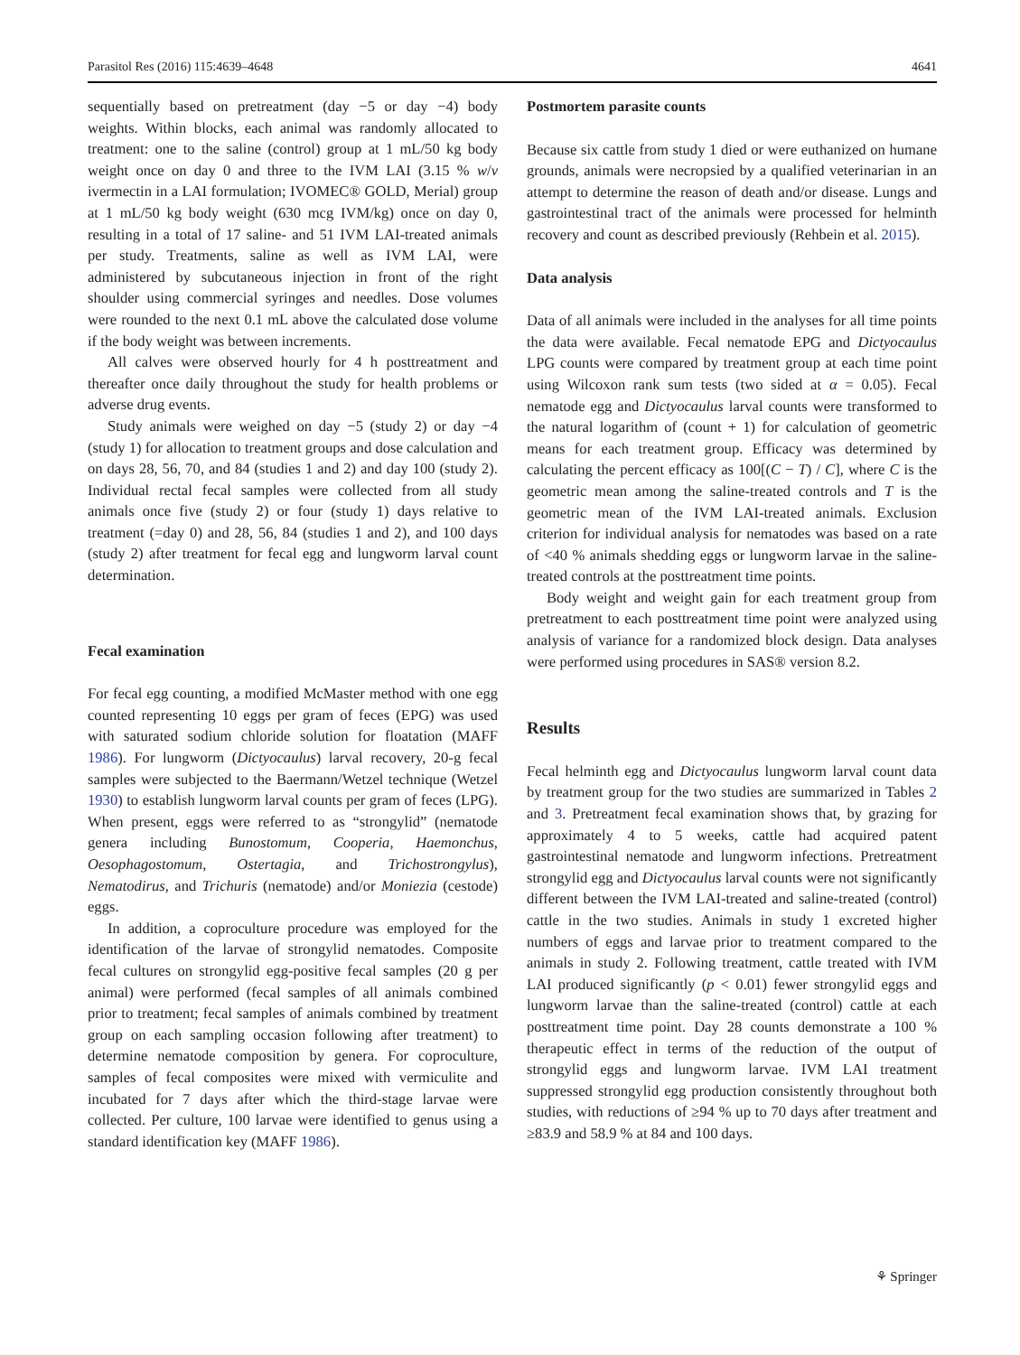Parasitol Res (2016) 115:4639–4648 4641
sequentially based on pretreatment (day −5 or day −4) body weights. Within blocks, each animal was randomly allocated to treatment: one to the saline (control) group at 1 mL/50 kg body weight once on day 0 and three to the IVM LAI (3.15 % w/v ivermectin in a LAI formulation; IVOMEC® GOLD, Merial) group at 1 mL/50 kg body weight (630 mcg IVM/kg) once on day 0, resulting in a total of 17 saline- and 51 IVM LAI-treated animals per study. Treatments, saline as well as IVM LAI, were administered by subcutaneous injection in front of the right shoulder using commercial syringes and needles. Dose volumes were rounded to the next 0.1 mL above the calculated dose volume if the body weight was between increments.
All calves were observed hourly for 4 h posttreatment and thereafter once daily throughout the study for health problems or adverse drug events.
Study animals were weighed on day −5 (study 2) or day −4 (study 1) for allocation to treatment groups and dose calculation and on days 28, 56, 70, and 84 (studies 1 and 2) and day 100 (study 2). Individual rectal fecal samples were collected from all study animals once five (study 2) or four (study 1) days relative to treatment (=day 0) and 28, 56, 84 (studies 1 and 2), and 100 days (study 2) after treatment for fecal egg and lungworm larval count determination.
Fecal examination
For fecal egg counting, a modified McMaster method with one egg counted representing 10 eggs per gram of feces (EPG) was used with saturated sodium chloride solution for floatation (MAFF 1986). For lungworm (Dictyocaulus) larval recovery, 20-g fecal samples were subjected to the Baermann/Wetzel technique (Wetzel 1930) to establish lungworm larval counts per gram of feces (LPG). When present, eggs were referred to as “strongylid” (nematode genera including Bunostomum, Cooperia, Haemonchus, Oesophagostomum, Ostertagia, and Trichostrongylus), Nematodirus, and Trichuris (nematode) and/or Moniezia (cestode) eggs.
In addition, a coproculture procedure was employed for the identification of the larvae of strongylid nematodes. Composite fecal cultures on strongylid egg-positive fecal samples (20 g per animal) were performed (fecal samples of all animals combined prior to treatment; fecal samples of animals combined by treatment group on each sampling occasion following after treatment) to determine nematode composition by genera. For coproculture, samples of fecal composites were mixed with vermiculite and incubated for 7 days after which the third-stage larvae were collected. Per culture, 100 larvae were identified to genus using a standard identification key (MAFF 1986).
Postmortem parasite counts
Because six cattle from study 1 died or were euthanized on humane grounds, animals were necropsied by a qualified veterinarian in an attempt to determine the reason of death and/or disease. Lungs and gastrointestinal tract of the animals were processed for helminth recovery and count as described previously (Rehbein et al. 2015).
Data analysis
Data of all animals were included in the analyses for all time points the data were available. Fecal nematode EPG and Dictyocaulus LPG counts were compared by treatment group at each time point using Wilcoxon rank sum tests (two sided at α = 0.05). Fecal nematode egg and Dictyocaulus larval counts were transformed to the natural logarithm of (count + 1) for calculation of geometric means for each treatment group. Efficacy was determined by calculating the percent efficacy as 100[(C − T) / C], where C is the geometric mean among the saline-treated controls and T is the geometric mean of the IVM LAI-treated animals. Exclusion criterion for individual analysis for nematodes was based on a rate of <40 % animals shedding eggs or lungworm larvae in the saline-treated controls at the posttreatment time points.
Body weight and weight gain for each treatment group from pretreatment to each posttreatment time point were analyzed using analysis of variance for a randomized block design. Data analyses were performed using procedures in SAS® version 8.2.
Results
Fecal helminth egg and Dictyocaulus lungworm larval count data by treatment group for the two studies are summarized in Tables 2 and 3. Pretreatment fecal examination shows that, by grazing for approximately 4 to 5 weeks, cattle had acquired patent gastrointestinal nematode and lungworm infections. Pretreatment strongylid egg and Dictyocaulus larval counts were not significantly different between the IVM LAI-treated and saline-treated (control) cattle in the two studies. Animals in study 1 excreted higher numbers of eggs and larvae prior to treatment compared to the animals in study 2. Following treatment, cattle treated with IVM LAI produced significantly (p < 0.01) fewer strongylid eggs and lungworm larvae than the saline-treated (control) cattle at each posttreatment time point. Day 28 counts demonstrate a 100 % therapeutic effect in terms of the reduction of the output of strongylid eggs and lungworm larvae. IVM LAI treatment suppressed strongylid egg production consistently throughout both studies, with reductions of ≥94 % up to 70 days after treatment and ≥83.9 and 58.9 % at 84 and 100 days.
⚘ Springer